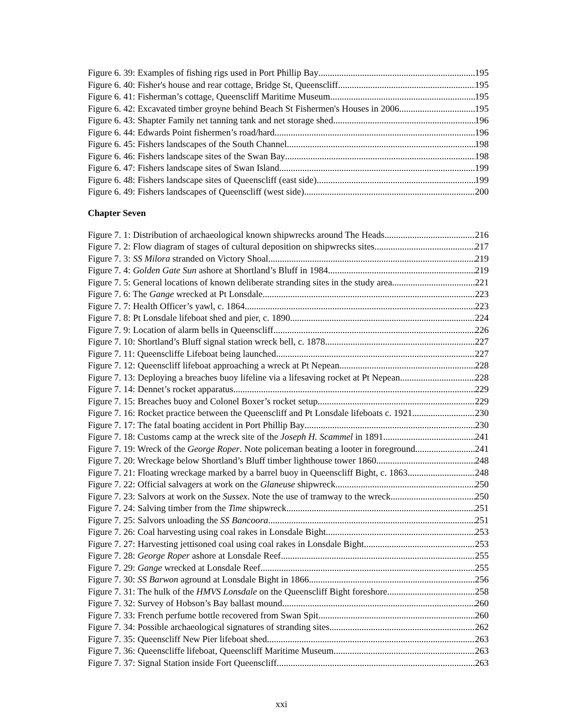Figure 6. 39: Examples of fishing rigs used in Port Phillip Bay 195
Figure 6. 40: Fisher's house and rear cottage, Bridge St, Queenscliff. 195
Figure 6. 41: Fisherman’s cottage, Queenscliff Maritime Museum. 195
Figure 6. 42: Excavated timber groyne behind Beach St Fishermen's Houses in 2006 195
Figure 6. 43: Shapter Family net tanning tank and net storage shed 196
Figure 6. 44: Edwards Point fishermen’s road/hard 196
Figure 6. 45: Fishers landscapes of the South Channel. 198
Figure 6. 46: Fishers landscape sites of the Swan Bay 198
Figure 6. 47: Fishers landscape sites of Swan Island. 199
Figure 6. 48: Fishers landscape sites of Queenscliff (east side) 199
Figure 6. 49: Fishers landscapes of Queenscliff (west side) 200
Chapter Seven
Figure 7. 1: Distribution of archaeological known shipwrecks around The Heads 216
Figure 7. 2: Flow diagram of stages of cultural deposition on shipwrecks sites 217
Figure 7. 3: SS Milora stranded on Victory Shoal 219
Figure 7. 4: Golden Gate Sun ashore at Shortland’s Bluff in 1984 219
Figure 7. 5: General locations of known deliberate stranding sites in the study area. 221
Figure 7. 6: The Gange wrecked at Pt Lonsdale 223
Figure 7. 7: Health Officer’s yawl, c. 1864 223
Figure 7. 8: Pt Lonsdale lifeboat shed and pier, c. 1890 224
Figure 7. 9: Location of alarm bells in Queenscliff 226
Figure 7. 10: Shortland’s Bluff signal station wreck bell, c. 1878 227
Figure 7. 11: Queenscliffe Lifeboat being launched 227
Figure 7. 12: Queenscliff lifeboat approaching a wreck at Pt Nepean 228
Figure 7. 13: Deploying a breaches buoy lifeline via a lifesaving rocket at Pt Nepean 228
Figure 7. 14: Dennet’s rocket apparatus 229
Figure 7. 15: Breaches buoy and Colonel Boxer’s rocket setup 229
Figure 7. 16: Rocket practice between the Queenscliff and Pt Lonsdale lifeboats c. 1921 230
Figure 7. 17: The fatal boating accident in Port Phillip Bay 230
Figure 7. 18: Customs camp at the wreck site of the Joseph H. Scammel in 1891 241
Figure 7. 19: Wreck of the George Roper. Note policeman beating a looter in foreground 241
Figure 7. 20: Wreckage below Shortland’s Bluff timber lighthouse tower 1860 248
Figure 7. 21: Floating wreckage marked by a barrel buoy in Queenscliff Bight, c. 1863 248
Figure 7. 22: Official salvagers at work on the Glaneuse shipwreck 250
Figure 7. 23: Salvors at work on the Sussex. Note the use of tramway to the wreck 250
Figure 7. 24: Salving timber from the Time shipwreck 251
Figure 7. 25: Salvors unloading the SS Bancoora 251
Figure 7. 26: Coal harvesting using coal rakes in Lonsdale Bight 253
Figure 7. 27: Harvesting jettisoned coal using coal rakes in Lonsdale Bight 253
Figure 7. 28: George Roper ashore at Lonsdale Reef 255
Figure 7. 29: Gange wrecked at Lonsdale Reef 255
Figure 7. 30: SS Barwon aground at Lonsdale Bight in 1866 256
Figure 7. 31: The hulk of the HMVS Lonsdale on the Queenscliff Bight foreshore 258
Figure 7. 32: Survey of Hobson’s Bay ballast mound. 260
Figure 7. 33: French perfume bottle recovered from Swan Spit 260
Figure 7. 34: Possible archaeological signatures of stranding sites. 262
Figure 7. 35: Queenscliff New Pier lifeboat shed. 263
Figure 7. 36: Queenscliffe lifeboat, Queenscliff Maritime Museum. 263
Figure 7. 37: Signal Station inside Fort Queenscliff. 263
xxi